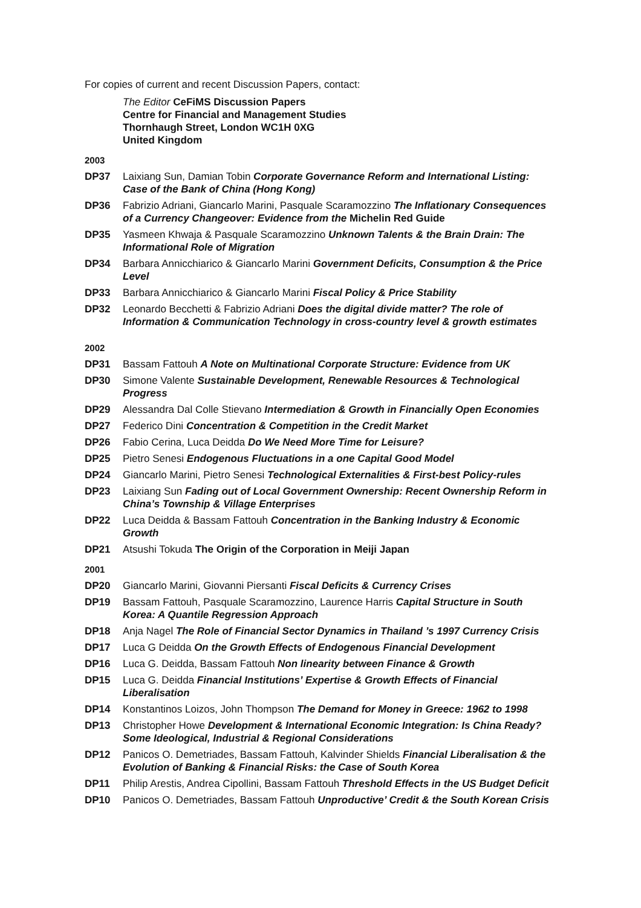For copies of current and recent Discussion Papers, contact:
The Editor CeFiMS Discussion Papers
Centre for Financial and Management Studies
Thornhaugh Street, London WC1H 0XG
United Kingdom
2003
DP37 Laixiang Sun, Damian Tobin Corporate Governance Reform and International Listing: Case of the Bank of China (Hong Kong)
DP36 Fabrizio Adriani, Giancarlo Marini, Pasquale Scaramozzino The Inflationary Consequences of a Currency Changeover: Evidence from the Michelin Red Guide
DP35 Yasmeen Khwaja & Pasquale Scaramozzino Unknown Talents & the Brain Drain: The Informational Role of Migration
DP34 Barbara Annicchiarico & Giancarlo Marini Government Deficits, Consumption & the Price Level
DP33 Barbara Annicchiarico & Giancarlo Marini Fiscal Policy & Price Stability
DP32 Leonardo Becchetti & Fabrizio Adriani Does the digital divide matter? The role of Information & Communication Technology in cross-country level & growth estimates
2002
DP31 Bassam Fattouh A Note on Multinational Corporate Structure: Evidence from UK
DP30 Simone Valente Sustainable Development, Renewable Resources & Technological Progress
DP29 Alessandra Dal Colle Stievano Intermediation & Growth in Financially Open Economies
DP27 Federico Dini Concentration & Competition in the Credit Market
DP26 Fabio Cerina, Luca Deidda Do We Need More Time for Leisure?
DP25 Pietro Senesi Endogenous Fluctuations in a one Capital Good Model
DP24 Giancarlo Marini, Pietro Senesi Technological Externalities & First-best Policy-rules
DP23 Laixiang Sun Fading out of Local Government Ownership: Recent Ownership Reform in China’s Township & Village Enterprises
DP22 Luca Deidda & Bassam Fattouh Concentration in the Banking Industry & Economic Growth
DP21 Atsushi Tokuda The Origin of the Corporation in Meiji Japan
2001
DP20 Giancarlo Marini, Giovanni Piersanti Fiscal Deficits & Currency Crises
DP19 Bassam Fattouh, Pasquale Scaramozzino, Laurence Harris Capital Structure in South Korea: A Quantile Regression Approach
DP18 Anja Nagel The Role of Financial Sector Dynamics in Thailand ’s 1997 Currency Crisis
DP17 Luca G Deidda On the Growth Effects of Endogenous Financial Development
DP16 Luca G. Deidda, Bassam Fattouh Non linearity between Finance & Growth
DP15 Luca G. Deidda Financial Institutions’ Expertise & Growth Effects of Financial Liberalisation
DP14 Konstantinos Loizos, John Thompson The Demand for Money in Greece: 1962 to 1998
DP13 Christopher Howe Development & International Economic Integration: Is China Ready? Some Ideological, Industrial & Regional Considerations
DP12 Panicos O. Demetriades, Bassam Fattouh, Kalvinder Shields Financial Liberalisation & the Evolution of Banking & Financial Risks: the Case of South Korea
DP11 Philip Arestis, Andrea Cipollini, Bassam Fattouh Threshold Effects in the US Budget Deficit
DP10 Panicos O. Demetriades, Bassam Fattouh Unproductive’ Credit & the South Korean Crisis